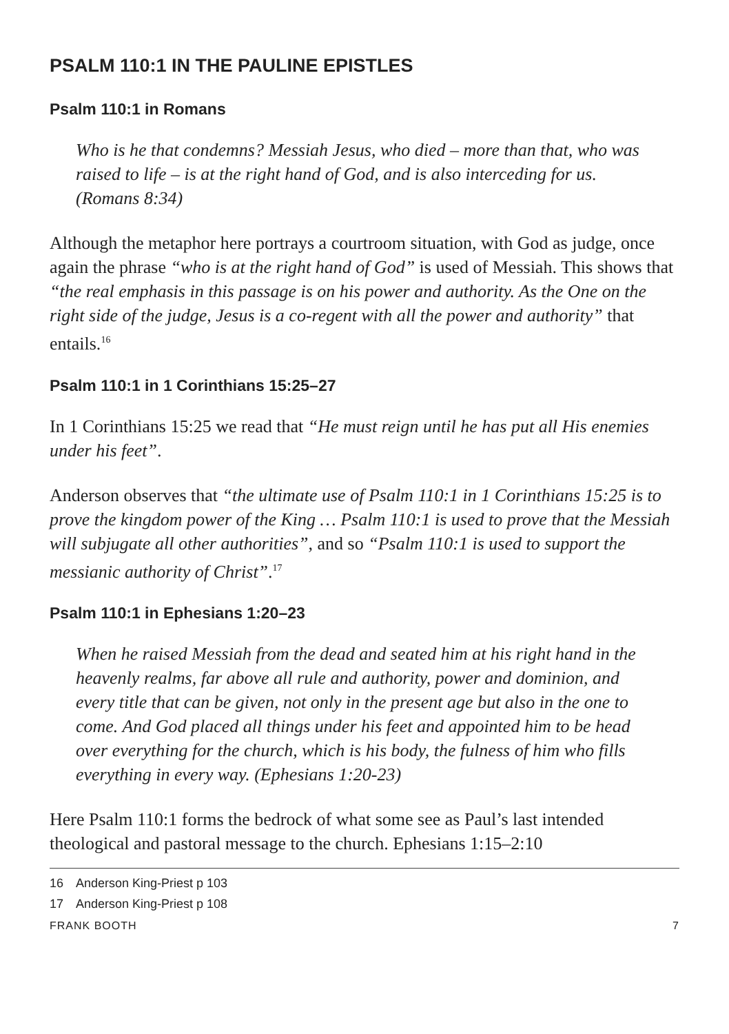PSALM 110:1 IN THE PAULINE EPISTLES
Psalm 110:1 in Romans
Who is he that condemns? Messiah Jesus, who died – more than that, who was raised to life – is at the right hand of God, and is also interceding for us. (Romans 8:34)
Although the metaphor here portrays a courtroom situation, with God as judge, once again the phrase “who is at the right hand of God” is used of Messiah. This shows that “the real emphasis in this passage is on his power and authority. As the One on the right side of the judge, Jesus is a co-regent with all the power and authority” that entails.<sup>16</sup>
Psalm 110:1 in 1 Corinthians 15:25–27
In 1 Corinthians 15:25 we read that “He must reign until he has put all His enemies under his feet”.
Anderson observes that “the ultimate use of Psalm 110:1 in 1 Corinthians 15:25 is to prove the kingdom power of the King … Psalm 110:1 is used to prove that the Messiah will subjugate all other authorities”, and so “Psalm 110:1 is used to support the messianic authority of Christ”.<sup>17</sup>
Psalm 110:1 in Ephesians 1:20–23
When he raised Messiah from the dead and seated him at his right hand in the heavenly realms, far above all rule and authority, power and dominion, and every title that can be given, not only in the present age but also in the one to come. And God placed all things under his feet and appointed him to be head over everything for the church, which is his body, the fulness of him who fills everything in every way. (Ephesians 1:20-23)
Here Psalm 110:1 forms the bedrock of what some see as Paul’s last intended theological and pastoral message to the church. Ephesians 1:15–2:10
16 Anderson King-Priest p 103
17 Anderson King-Priest p 108
FRANK BOOTH 7